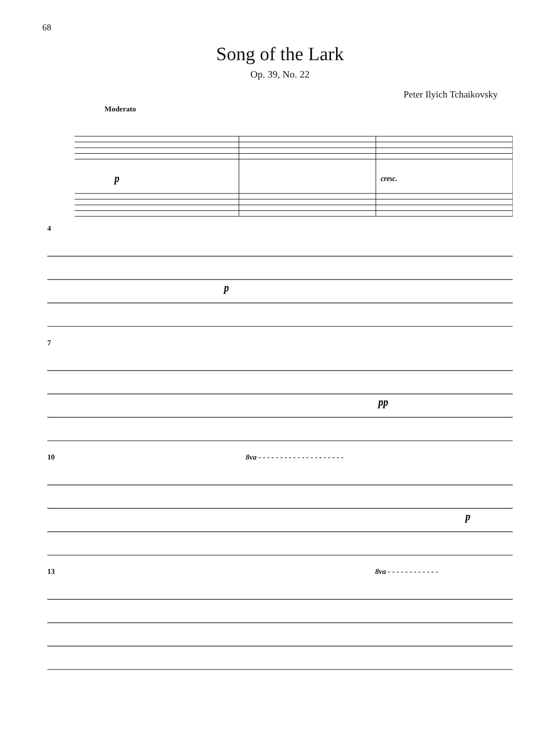68
Song of the Lark
Op. 39, No. 22
Peter Ilyich Tchaikovsky
Moderato
p
cresc.
4
p
7
pp
10 8va - - - - - - - - - - - - - - - - - - - -
p
13 8va - - - - - - - - - - - -